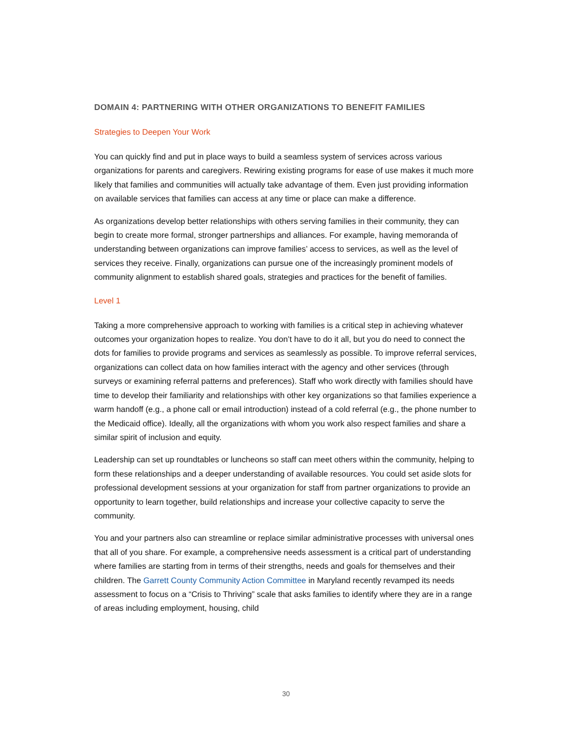DOMAIN 4: PARTNERING WITH OTHER ORGANIZATIONS TO BENEFIT FAMILIES
Strategies to Deepen Your Work
You can quickly find and put in place ways to build a seamless system of services across various organizations for parents and caregivers. Rewiring existing programs for ease of use makes it much more likely that families and communities will actually take advantage of them. Even just providing information on available services that families can access at any time or place can make a difference.
As organizations develop better relationships with others serving families in their community, they can begin to create more formal, stronger partnerships and alliances. For example, having memoranda of understanding between organizations can improve families’ access to services, as well as the level of services they receive. Finally, organizations can pursue one of the increasingly prominent models of community alignment to establish shared goals, strategies and practices for the benefit of families.
Level 1
Taking a more comprehensive approach to working with families is a critical step in achieving whatever outcomes your organization hopes to realize. You don’t have to do it all, but you do need to connect the dots for families to provide programs and services as seamlessly as possible. To improve referral services, organizations can collect data on how families interact with the agency and other services (through surveys or examining referral patterns and preferences). Staff who work directly with families should have time to develop their familiarity and relationships with other key organizations so that families experience a warm handoff (e.g., a phone call or email introduction) instead of a cold referral (e.g., the phone number to the Medicaid office). Ideally, all the organizations with whom you work also respect families and share a similar spirit of inclusion and equity.
Leadership can set up roundtables or luncheons so staff can meet others within the community, helping to form these relationships and a deeper understanding of available resources. You could set aside slots for professional development sessions at your organization for staff from partner organizations to provide an opportunity to learn together, build relationships and increase your collective capacity to serve the community.
You and your partners also can streamline or replace similar administrative processes with universal ones that all of you share. For example, a comprehensive needs assessment is a critical part of understanding where families are starting from in terms of their strengths, needs and goals for themselves and their children. The Garrett County Community Action Committee in Maryland recently revamped its needs assessment to focus on a “Crisis to Thriving” scale that asks families to identify where they are in a range of areas including employment, housing, child
30